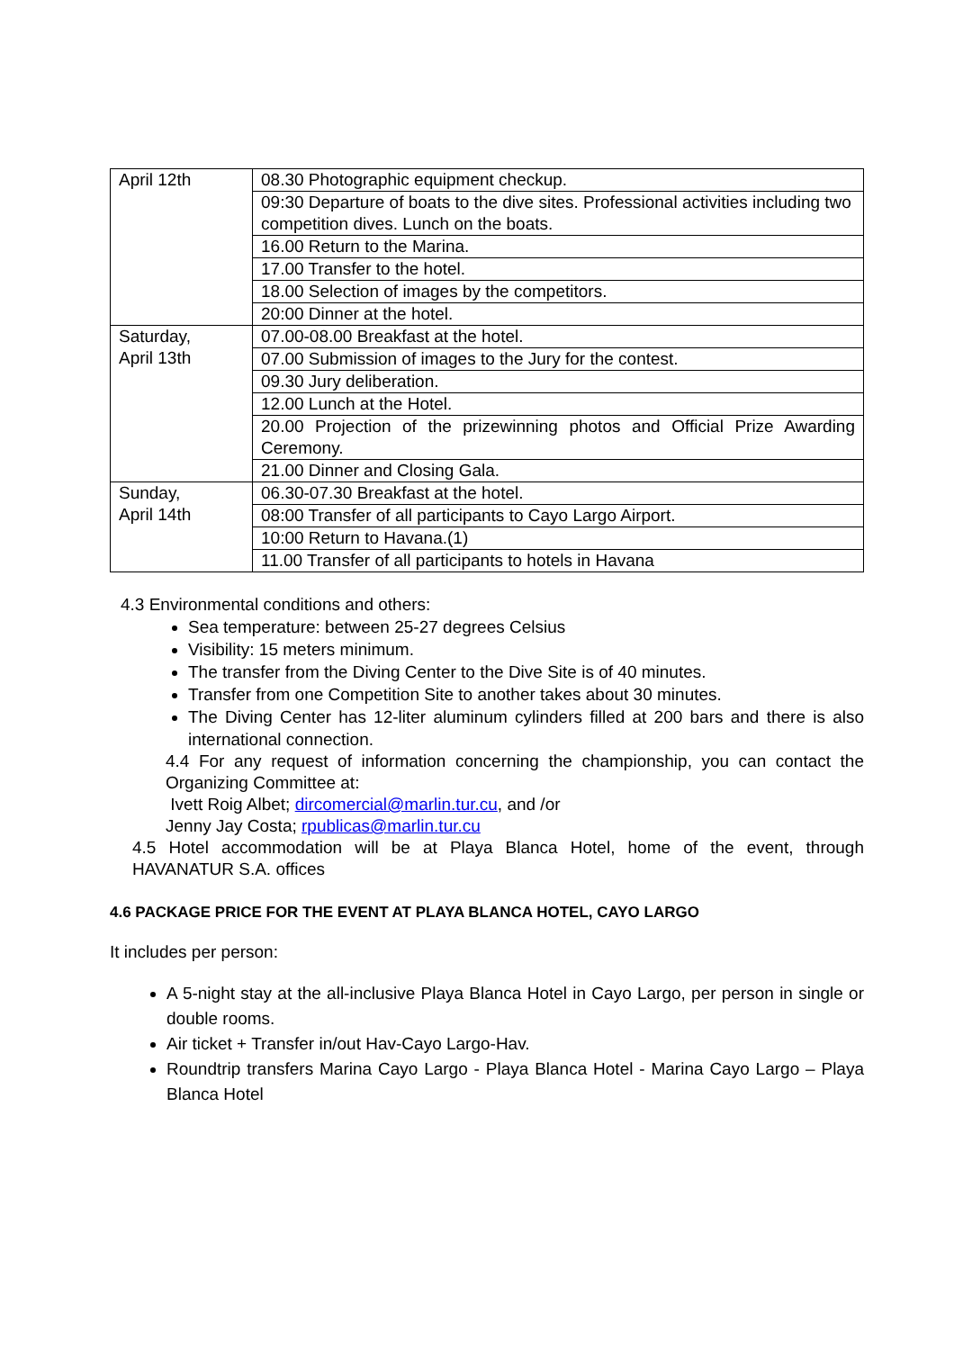| April 12th | 08.30 Photographic equipment checkup. |
| | 09:30 Departure of boats to the dive sites. Professional activities including two competition dives. Lunch on the boats. |
| | 16.00 Return to the Marina. |
| | 17.00 Transfer to the hotel. |
| | 18.00 Selection of images by the competitors. |
| | 20:00 Dinner at the hotel. |
| Saturday, April 13th | 07.00-08.00 Breakfast at the hotel. |
| | 07.00 Submission of images to the Jury for the contest. |
| | 09.30 Jury deliberation. |
| | 12.00 Lunch at the Hotel. |
| | 20.00 Projection of the prizewinning photos and Official Prize Awarding Ceremony. |
| | 21.00 Dinner and Closing Gala. |
| Sunday, April 14th | 06.30-07.30 Breakfast at the hotel. |
| | 08:00 Transfer of all participants to Cayo Largo Airport. |
| | 10:00 Return to Havana.(1) |
| | 11.00 Transfer of all participants to hotels in Havana |
4.3 Environmental conditions and others:
Sea temperature: between 25-27 degrees Celsius
Visibility: 15 meters minimum.
The transfer from the Diving Center to the Dive Site is of 40 minutes.
Transfer from one Competition Site to another takes about 30 minutes.
The Diving Center has 12-liter aluminum cylinders filled at 200 bars and there is also international connection.
4.4 For any request of information concerning the championship, you can contact the Organizing Committee at:
Ivett Roig Albet; dircomercial@marlin.tur.cu, and /or
Jenny Jay Costa; rpublicas@marlin.tur.cu
4.5 Hotel accommodation will be at Playa Blanca Hotel, home of the event, through HAVANATUR S.A. offices
4.6 PACKAGE PRICE FOR THE EVENT AT PLAYA BLANCA HOTEL, CAYO LARGO
It includes per person:
A 5-night stay at the all-inclusive Playa Blanca Hotel in Cayo Largo, per person in single or double rooms.
Air ticket + Transfer in/out Hav-Cayo Largo-Hav.
Roundtrip transfers Marina Cayo Largo - Playa Blanca Hotel - Marina Cayo Largo – Playa Blanca Hotel